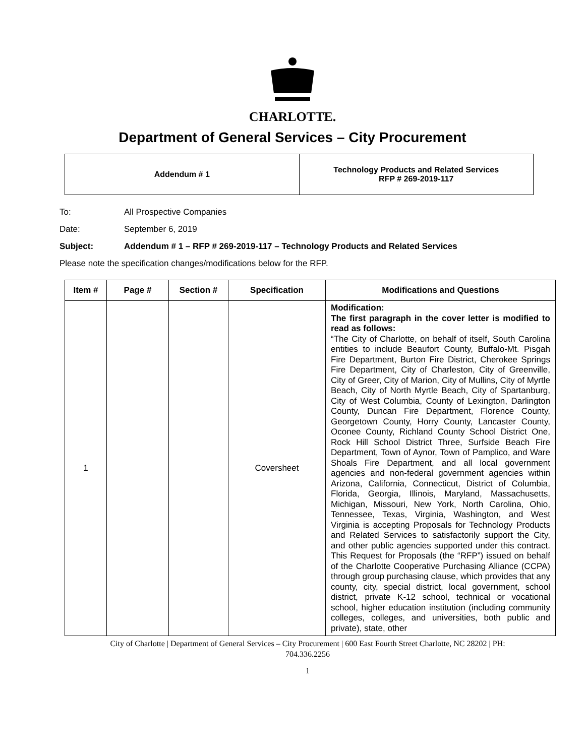CHARLOTTE.
Department of General Services – City Procurement
Addendum # 1 Technology Products and Related Services
RFP # 269-2019-117
To: All Prospective Companies
Date: September 6, 2019
Subject: Addendum # 1 – RFP # 269-2019-117 – Technology Products and Related Services
Please note the specification changes/modifications below for the RFP.
| Item # | Page # | Section # | Specification | Modifications and Questions |
| --- | --- | --- | --- | --- |
| 1 | | | Coversheet | Modification: The first paragraph in the cover letter is modified to read as follows: “The City of Charlotte, on behalf of itself, South Carolina entities to include Beaufort County, Buffalo-Mt. Pisgah Fire Department, Burton Fire District, Cherokee Springs Fire Department, City of Charleston, City of Greenville, City of Greer, City of Marion, City of Mullins, City of Myrtle Beach, City of North Myrtle Beach, City of Spartanburg, City of West Columbia, County of Lexington, Darlington County, Duncan Fire Department, Florence County, Georgetown County, Horry County, Lancaster County, Oconee County, Richland County School District One, Rock Hill School District Three, Surfside Beach Fire Department, Town of Aynor, Town of Pamplico, and Ware Shoals Fire Department, and all local government agencies and non-federal government agencies within Arizona, California, Connecticut, District of Columbia, Florida, Georgia, Illinois, Maryland, Massachusetts, Michigan, Missouri, New York, North Carolina, Ohio, Tennessee, Texas, Virginia, Washington, and West Virginia is accepting Proposals for Technology Products and Related Services to satisfactorily support the City, and other public agencies supported under this contract. This Request for Proposals (the “RFP”) issued on behalf of the Charlotte Cooperative Purchasing Alliance (CCPA) through group purchasing clause, which provides that any county, city, special district, local government, school district, private K-12 school, technical or vocational school, higher education institution (including community colleges, colleges, and universities, both public and private), state, other |
City of Charlotte | Department of General Services – City Procurement | 600 East Fourth Street Charlotte, NC 28202 | PH:
704.336.2256
1